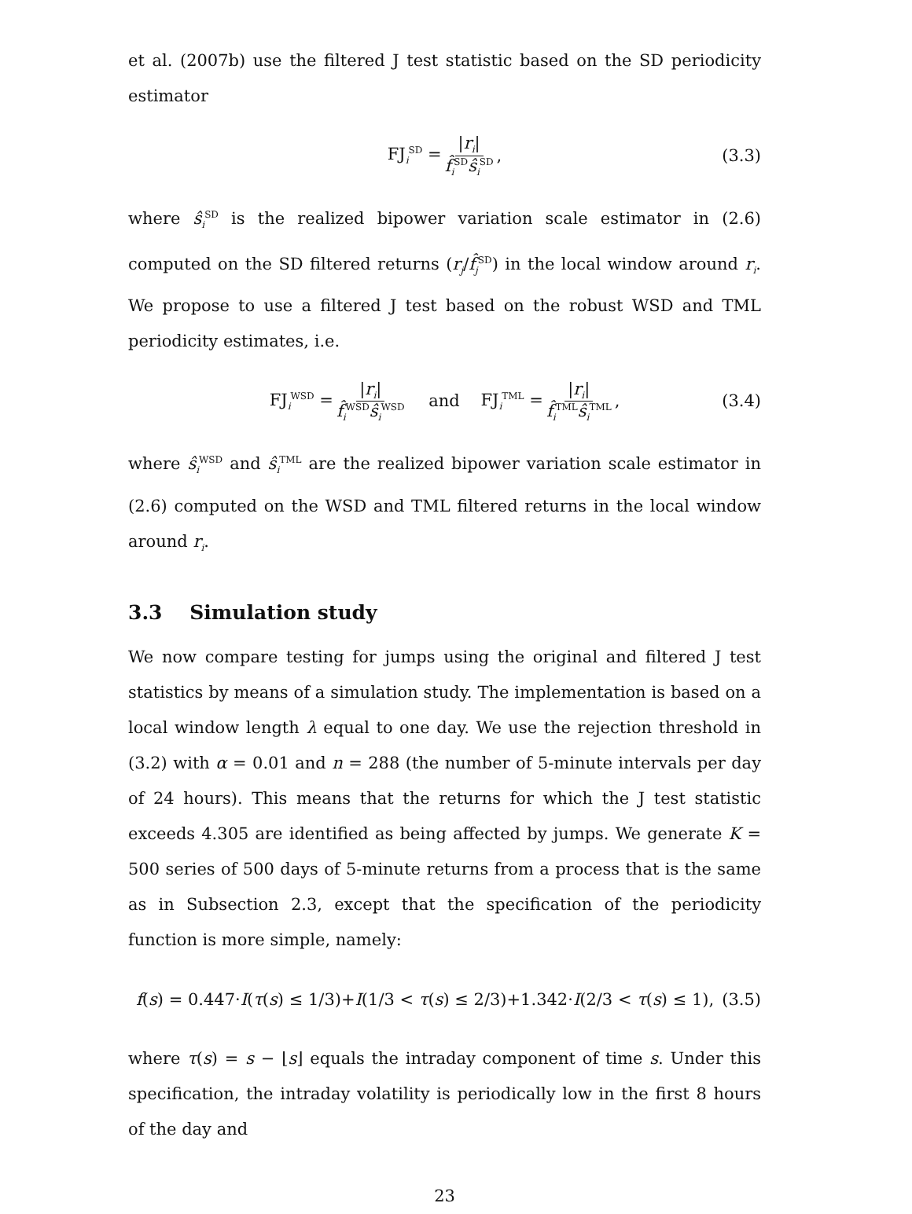et al. (2007b) use the filtered J test statistic based on the SD periodicity estimator
FJ<sub>i</sub><sup>SD</sup> = |r<sub>i</sub>| f̂<sub>i</sub><sup>SD</sup>ŝ<sub>i</sub><sup>SD</sup>, (3.3)
where ŝ<sub>i</sub><sup>SD</sup> is the realized bipower variation scale estimator in (2.6) computed on the SD filtered returns (r<sub>j</sub>/f̂<sub>j</sub><sup>SD</sup>) in the local window around r<sub>i</sub>. We propose to use a filtered J test based on the robust WSD and TML periodicity estimates, i.e.
FJ<sub>i</sub><sup>WSD</sup> = |r<sub>i</sub>| f̂<sub>i</sub><sup>WSD</sup>ŝ<sub>i</sub><sup>WSD</sup> and FJ<sub>i</sub><sup>TML</sup> = |r<sub>i</sub>| f̂<sub>i</sub><sup>TML</sup>ŝ<sub>i</sub><sup>TML</sup>, (3.4)
where ŝ<sub>i</sub><sup>WSD</sup> and ŝ<sub>i</sub><sup>TML</sup> are the realized bipower variation scale estimator in (2.6) computed on the WSD and TML filtered returns in the local window around r<sub>i</sub>.
3.3 Simulation study
We now compare testing for jumps using the original and filtered J test statistics by means of a simulation study. The implementation is based on a local window length λ equal to one day. We use the rejection threshold in (3.2) with α = 0.01 and n = 288 (the number of 5-minute intervals per day of 24 hours). This means that the returns for which the J test statistic exceeds 4.305 are identified as being affected by jumps. We generate K = 500 series of 500 days of 5-minute returns from a process that is the same as in Subsection 2.3, except that the specification of the periodicity function is more simple, namely:
f(s) = 0.447·I(τ(s) ≤ 1/3)+I(1/3 < τ(s) ≤ 2/3)+1.342·I(2/3 < τ(s) ≤ 1), (3.5)
where τ(s) = s − ⌊s⌋ equals the intraday component of time s. Under this specification, the intraday volatility is periodically low in the first 8 hours of the day and
23